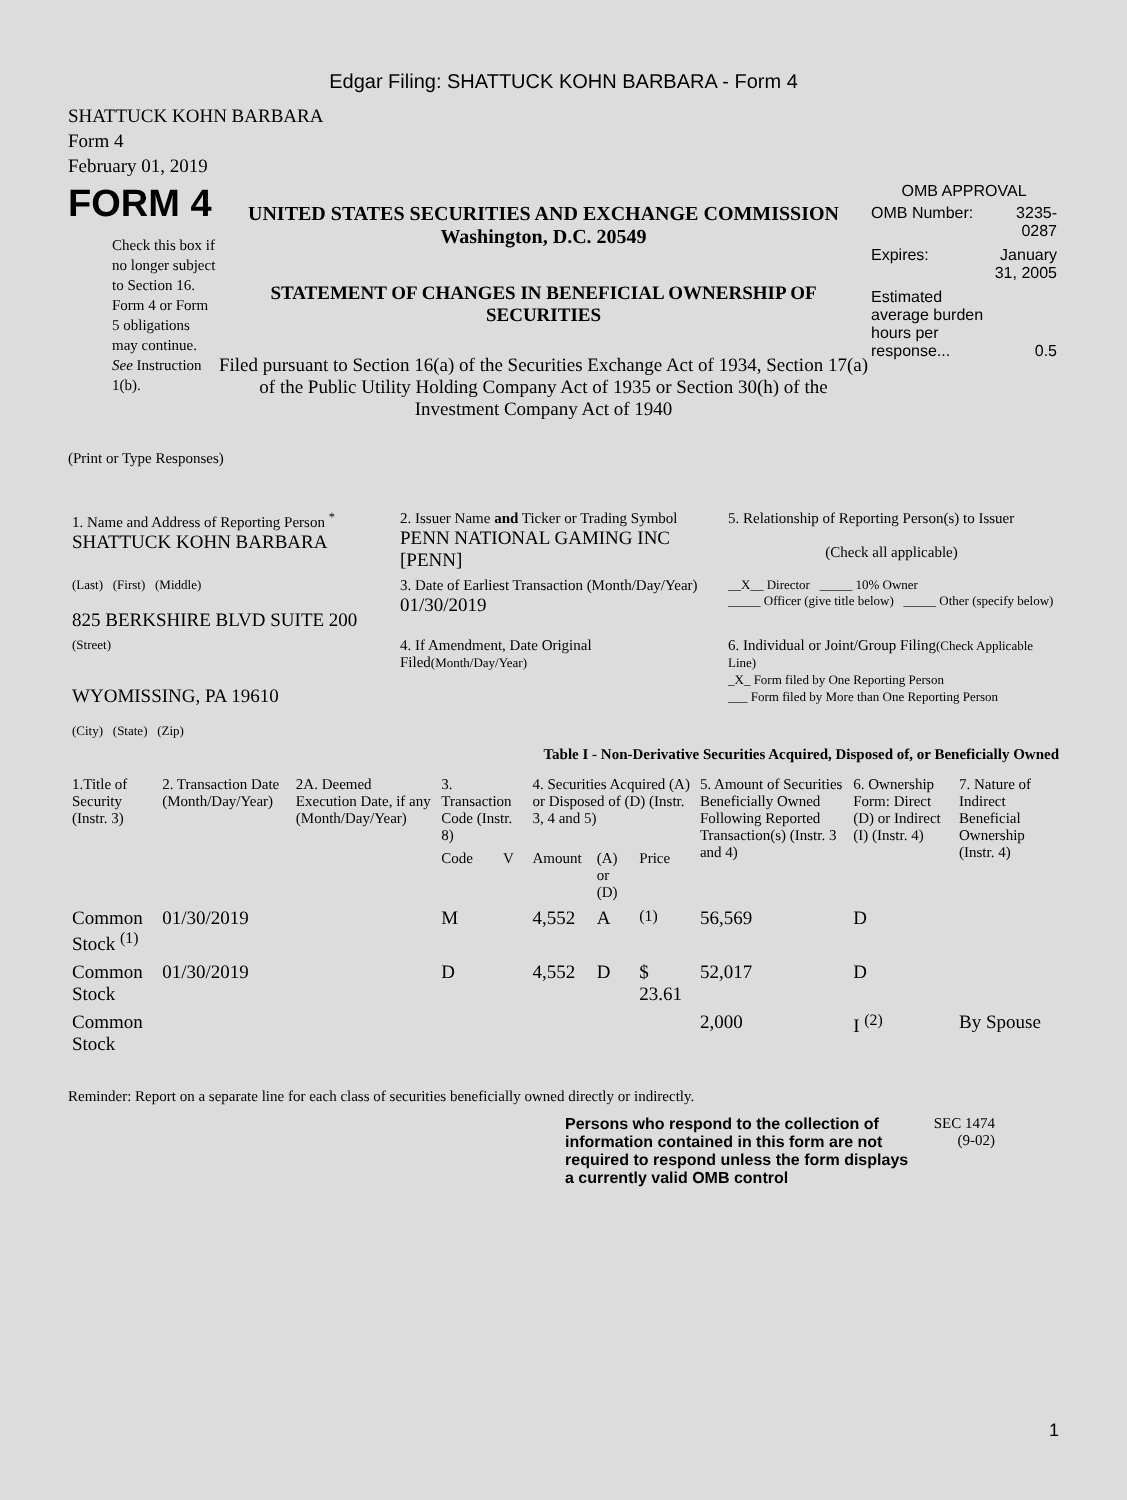Edgar Filing: SHATTUCK KOHN BARBARA - Form 4
SHATTUCK KOHN BARBARA
Form 4
February 01, 2019
FORM 4
Check this box if no longer subject to Section 16. Form 4 or Form 5 obligations may continue. See Instruction 1(b).
UNITED STATES SECURITIES AND EXCHANGE COMMISSION
Washington, D.C. 20549
STATEMENT OF CHANGES IN BENEFICIAL OWNERSHIP OF SECURITIES
Filed pursuant to Section 16(a) of the Securities Exchange Act of 1934, Section 17(a) of the Public Utility Holding Company Act of 1935 or Section 30(h) of the Investment Company Act of 1940
OMB APPROVAL
| OMB Number: | 3235-0287 |
| Expires: | January 31, 2005 |
| Estimated average burden hours per response... | 0.5 |
(Print or Type Responses)
| 1. Name and Address of Reporting Person <sup>*</sup> SHATTUCK KOHN BARBARA | 2. Issuer Name and Ticker or Trading Symbol PENN NATIONAL GAMING INC [PENN] | 5. Relationship of Reporting Person(s) to Issuer (Check all applicable) |
| (Last) (First) (Middle) 825 BERKSHIRE BLVD SUITE 200 | 3. Date of Earliest Transaction (Month/Day/Year) 01/30/2019 | __X__ Director _____ 10% Owner _____ Officer (give title below) _____ Other (specify below) |
| (Street) WYOMISSING, PA 19610 (City) (State) (Zip) | 4. If Amendment, Date Original Filed (Month/Day/Year) | 6. Individual or Joint/Group Filing (Check Applicable Line) _X_ Form filed by One Reporting Person ___ Form filed by More than One Reporting Person |
Table I - Non-Derivative Securities Acquired, Disposed of, or Beneficially Owned
| 1.Title of Security (Instr. 3) | 2. Transaction Date (Month/Day/Year) | 2A. Deemed Execution Date, if any (Month/Day/Year) | 3. Transaction Code (Instr. 8) | | 4. Securities Acquired (A) or Disposed of (D) (Instr. 3, 4 and 5) | | | 5. Amount of Securities Beneficially Owned Following Reported Transaction(s) (Instr. 3 and 4) | 6. Ownership Form: Direct (D) or Indirect (I) (Instr. 4) | 7. Nature of Indirect Beneficial Ownership (Instr. 4) |
| --- | --- | --- | --- | --- | --- | --- | --- | --- | --- | --- |
| | | | Code | V | Amount | (A) or (D) | Price | | | |
| Common Stock <sup>(1)</sup> | 01/30/2019 | | M | | 4,552 | A | <sup>(1)</sup> | 56,569 | D | |
| Common Stock | 01/30/2019 | | D | | 4,552 | D | $ 23.61 | 52,017 | D | |
| Common Stock | | | | | | | | 2,000 | I <sup>(2)</sup> | By Spouse |
Reminder: Report on a separate line for each class of securities beneficially owned directly or indirectly.
Persons who respond to the collection of information contained in this form are not required to respond unless the form displays a currently valid OMB control
SEC 1474 (9-02)
1